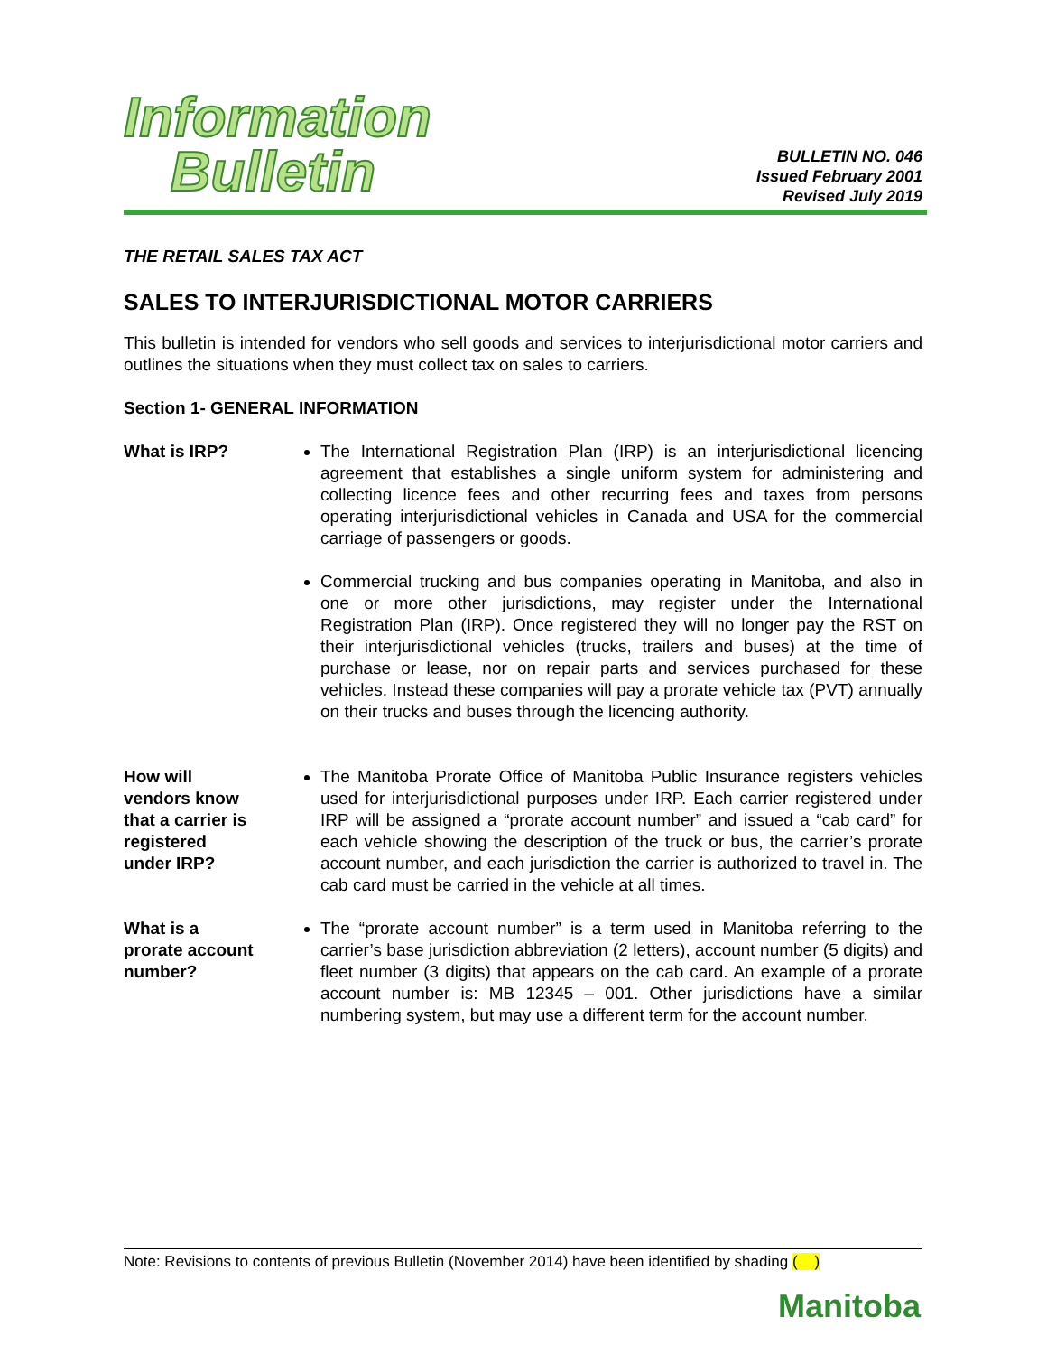Information
Bulletin
BULLETIN NO. 046
Issued February 2001
Revised July 2019
THE RETAIL SALES TAX ACT
SALES TO INTERJURISDICTIONAL MOTOR CARRIERS
This bulletin is intended for vendors who sell goods and services to interjurisdictional motor carriers and outlines the situations when they must collect tax on sales to carriers.
Section 1- GENERAL INFORMATION
What is IRP? The International Registration Plan (IRP) is an interjurisdictional licencing agreement that establishes a single uniform system for administering and collecting licence fees and other recurring fees and taxes from persons operating interjurisdictional vehicles in Canada and USA for the commercial carriage of passengers or goods.
Commercial trucking and bus companies operating in Manitoba, and also in one or more other jurisdictions, may register under the International Registration Plan (IRP). Once registered they will no longer pay the RST on their interjurisdictional vehicles (trucks, trailers and buses) at the time of purchase or lease, nor on repair parts and services purchased for these vehicles. Instead these companies will pay a prorate vehicle tax (PVT) annually on their trucks and buses through the licencing authority.
How will
vendors know
that a carrier is
registered
under IRP?
The Manitoba Prorate Office of Manitoba Public Insurance registers vehicles used for interjurisdictional purposes under IRP. Each carrier registered under IRP will be assigned a “prorate account number” and issued a “cab card” for each vehicle showing the description of the truck or bus, the carrier’s prorate account number, and each jurisdiction the carrier is authorized to travel in. The cab card must be carried in the vehicle at all times.
What is a
prorate account
number?
The “prorate account number” is a term used in Manitoba referring to the carrier’s base jurisdiction abbreviation (2 letters), account number (5 digits) and fleet number (3 digits) that appears on the cab card. An example of a prorate account number is: MB 12345 – 001. Other jurisdictions have a similar numbering system, but may use a different term for the account number.
Note: Revisions to contents of previous Bulletin (November 2014) have been identified by shading ( )
Manitoba